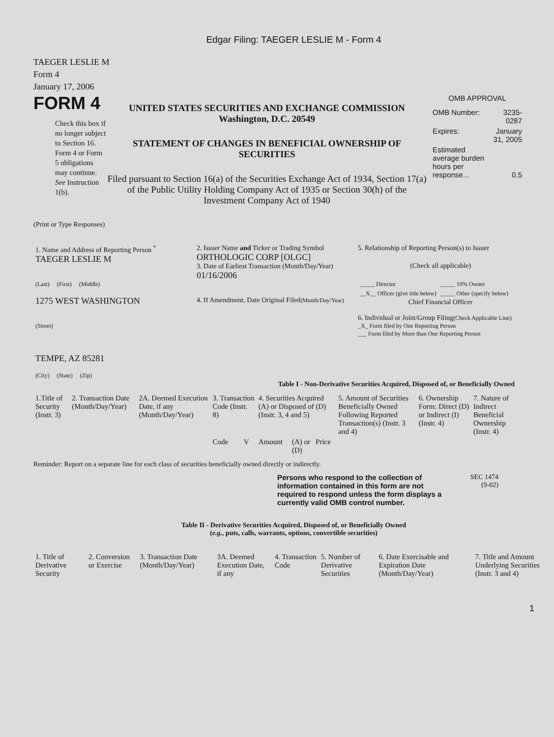Edgar Filing: TAEGER LESLIE M - Form 4
TAEGER LESLIE M
Form 4
January 17, 2006
FORM 4
Check this box if no longer subject to Section 16. Form 4 or Form 5 obligations may continue. See Instruction 1(b).
UNITED STATES SECURITIES AND EXCHANGE COMMISSION
Washington, D.C. 20549
STATEMENT OF CHANGES IN BENEFICIAL OWNERSHIP OF SECURITIES
Filed pursuant to Section 16(a) of the Securities Exchange Act of 1934, Section 17(a) of the Public Utility Holding Company Act of 1935 or Section 30(h) of the Investment Company Act of 1940
OMB APPROVAL
| OMB Number: | 3235-0287 |
| Expires: | January 31, 2005 |
| Estimated average burden hours per response... | 0.5 |
(Print or Type Responses)
| 1. Name and Address of Reporting Person <sup>*</sup> TAEGER LESLIE M (Last) (First) (Middle) 1275 WEST WASHINGTON (Street) TEMPE, AZ 85281 (City) (State) (Zip) | 2. Issuer Name and Ticker or Trading Symbol ORTHOLOGIC CORP [OLGC] 3. Date of Earliest Transaction (Month/Day/Year) 01/16/2006 4. If Amendment, Date Original Filed (Month/Day/Year) | 5. Relationship of Reporting Person(s) to Issuer (Check all applicable) / _____ Director / _____ 10% Owner / / __X__ Officer (give title below) / _____ Other (specify below) / Chief Financial Officer 6. Individual or Joint/Group Filing (Check Applicable Line) _X_ Form filed by One Reporting Person ___ Form filed by More than One Reporting Person |
Table I - Non-Derivative Securities Acquired, Disposed of, or Beneficially Owned
| 1.Title of Security (Instr. 3) | 2. Transaction Date (Month/Day/Year) | 2A. Deemed Execution Date, if any (Month/Day/Year) | 3. Transaction Code (Instr. 8) | | 4. Securities Acquired (A) or Disposed of (D) (Instr. 3, 4 and 5) | | | 5. Amount of Securities Beneficially Owned Following Reported Transaction(s) (Instr. 3 and 4) | 6. Ownership Form: Direct (D) or Indirect (I) (Instr. 4) | 7. Nature of Indirect Beneficial Ownership (Instr. 4) |
| --- | --- | --- | --- | --- | --- | --- | --- | --- | --- | --- |
| | | | Code | V | Amount | (A) or (D) | Price | | | |
Reminder: Report on a separate line for each class of securities beneficially owned directly or indirectly.
Persons who respond to the collection of information contained in this form are not required to respond unless the form displays a currently valid OMB control number.
SEC 1474
(9-02)
Table II - Derivative Securities Acquired, Disposed of, or Beneficially Owned
(e.g., puts, calls, warrants, options, convertible securities)
| 1. Title of Derivative Security | 2. Conversion or Exercise | 3. Transaction Date (Month/Day/Year) | 3A. Deemed Execution Date, if any | 4. Transaction Code | 5. Number of Derivative Securities | 6. Date Exercisable and Expiration Date (Month/Day/Year) | 7. Title and Amount Underlying Securities (Instr. 3 and 4) |
| --- | --- | --- | --- | --- | --- | --- | --- |
1